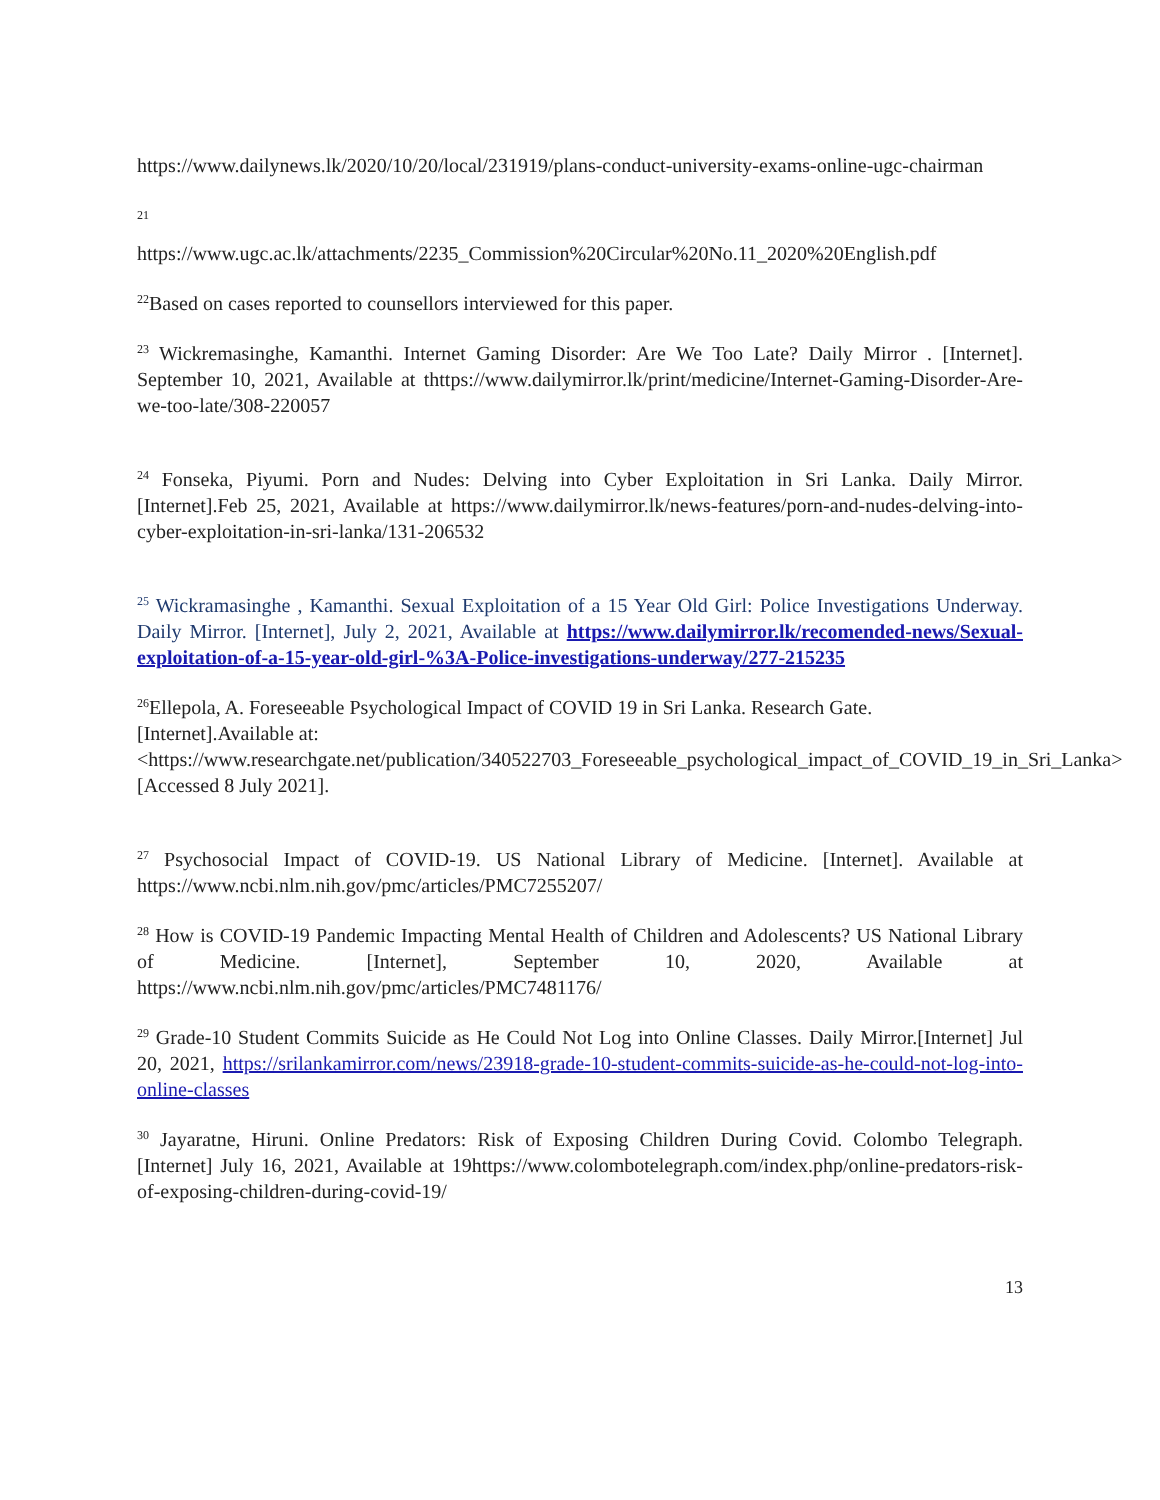https://www.dailynews.lk/2020/10/20/local/231919/plans-conduct-university-exams-online-ugc-chairman
21
https://www.ugc.ac.lk/attachments/2235_Commission%20Circular%20No.11_2020%20English.pdf
<sup>22</sup> Based on cases reported to counsellors interviewed for this paper.
<sup>23</sup> Wickremasinghe, Kamanthi. Internet Gaming Disorder: Are We Too Late? Daily Mirror . [Internet]. September 10, 2021, Available at thttps://www.dailymirror.lk/print/medicine/Internet-Gaming-Disorder-Are-we-too-late/308-220057
<sup>24</sup> Fonseka, Piyumi. Porn and Nudes: Delving into Cyber Exploitation in Sri Lanka. Daily Mirror.[Internet].Feb 25, 2021, Available at https://www.dailymirror.lk/news-features/porn-and-nudes-delving-into-cyber-exploitation-in-sri-lanka/131-206532
<sup>25</sup> Wickramasinghe , Kamanthi. Sexual Exploitation of a 15 Year Old Girl: Police Investigations Underway. Daily Mirror. [Internet], July 2, 2021, Available at https://www.dailymirror.lk/recomended-news/Sexual-exploitation-of-a-15-year-old-girl-%3A-Police-investigations-underway/277-215235
<sup>26</sup> Ellepola, A. Foreseeable Psychological Impact of COVID 19 in Sri Lanka. Research Gate. [Internet].Available at: <https://www.researchgate.net/publication/340522703_Foreseeable_psychological_impact_of_COVID_19_in_Sri_Lanka> [Accessed 8 July 2021].
<sup>27</sup> Psychosocial Impact of COVID-19. US National Library of Medicine. [Internet]. Available at https://www.ncbi.nlm.nih.gov/pmc/articles/PMC7255207/
<sup>28</sup> How is COVID-19 Pandemic Impacting Mental Health of Children and Adolescents? US National Library of Medicine. [Internet], September 10, 2020, Available at https://www.ncbi.nlm.nih.gov/pmc/articles/PMC7481176/
<sup>29</sup> Grade-10 Student Commits Suicide as He Could Not Log into Online Classes. Daily Mirror.[Internet] Jul 20, 2021, https://srilankamirror.com/news/23918-grade-10-student-commits-suicide-as-he-could-not-log-into-online-classes
<sup>30</sup> Jayaratne, Hiruni. Online Predators: Risk of Exposing Children During Covid. Colombo Telegraph.[Internet] July 16, 2021, Available at 19https://www.colombotelegraph.com/index.php/online-predators-risk-of-exposing-children-during-covid-19/
13